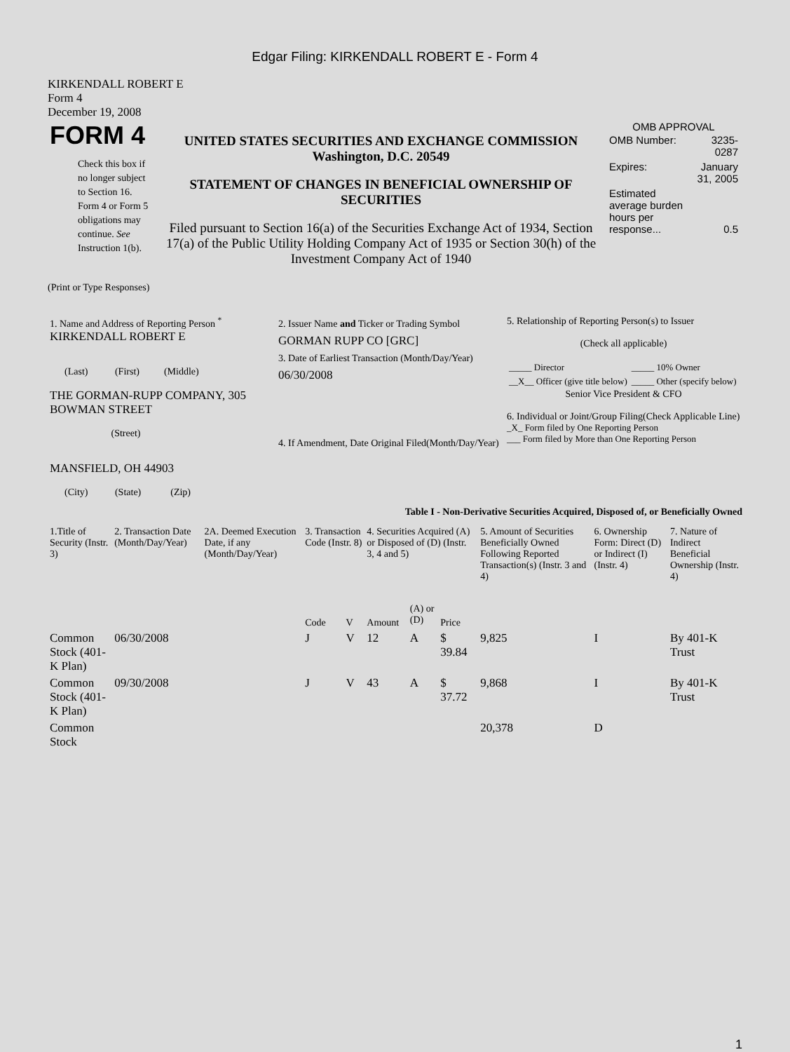Edgar Filing: KIRKENDALL ROBERT E - Form 4
KIRKENDALL ROBERT E
Form 4
December 19, 2008
| FORM 4 Check this box if no longer subject to Section 16. Form 4 or Form 5 obligations may continue. See Instruction 1(b). | UNITED STATES SECURITIES AND EXCHANGE COMMISSION Washington, D.C. 20549 STATEMENT OF CHANGES IN BENEFICIAL OWNERSHIP OF SECURITIES Filed pursuant to Section 16(a) of the Securities Exchange Act of 1934, Section 17(a) of the Public Utility Holding Company Act of 1935 or Section 30(h) of the Investment Company Act of 1940 | OMB APPROVAL / OMB Number: / 3235-0287 / / Expires: / January 31, 2005 / / Estimated average burden hours per response... / 0.5 / |
(Print or Type Responses)
| 1. Name and Address of Reporting Person <sup>*</sup> KIRKENDALL ROBERT E (Last) (First) (Middle) THE GORMAN-RUPP COMPANY, 305 BOWMAN STREET (Street) MANSFIELD, OH 44903 (City) (State) (Zip) | 2. Issuer Name and Ticker or Trading Symbol GORMAN RUPP CO [GRC] 3. Date of Earliest Transaction (Month/Day/Year) 06/30/2008 4. If Amendment, Date Original Filed(Month/Day/Year) | 5. Relationship of Reporting Person(s) to Issuer (Check all applicable) / _____ Director / _____ 10% Owner / / __X__ Officer (give title below) / _____ Other (specify below) / Senior Vice President & CFO 6. Individual or Joint/Group Filing(Check Applicable Line) _X_ Form filed by One Reporting Person ___ Form filed by More than One Reporting Person |
Table I - Non-Derivative Securities Acquired, Disposed of, or Beneficially Owned
| 1.Title of Security (Instr. 3) | 2. Transaction Date (Month/Day/Year) | 2A. Deemed Execution Date, if any (Month/Day/Year) | 3. Transaction Code (Instr. 8) | | 4. Securities Acquired (A) or Disposed of (D) (Instr. 3, 4 and 5) | | | 5. Amount of Securities Beneficially Owned Following Reported Transaction(s) (Instr. 3 and 4) | 6. Ownership Form: Direct (D) or Indirect (I) (Instr. 4) | 7. Nature of Indirect Beneficial Ownership (Instr. 4) |
| --- | --- | --- | --- | --- | --- | --- | --- | --- | --- | --- |
| | | | Code | V | Amount | (A) or (D) | Price | | | |
| Common Stock (401-K Plan) | 06/30/2008 | | J | V | 12 | A | $ 39.84 | 9,825 | I | By 401-K Trust |
| Common Stock (401-K Plan) | 09/30/2008 | | J | V | 43 | A | $ 37.72 | 9,868 | I | By 401-K Trust |
| Common Stock | | | | | | | | 20,378 | D | |
1